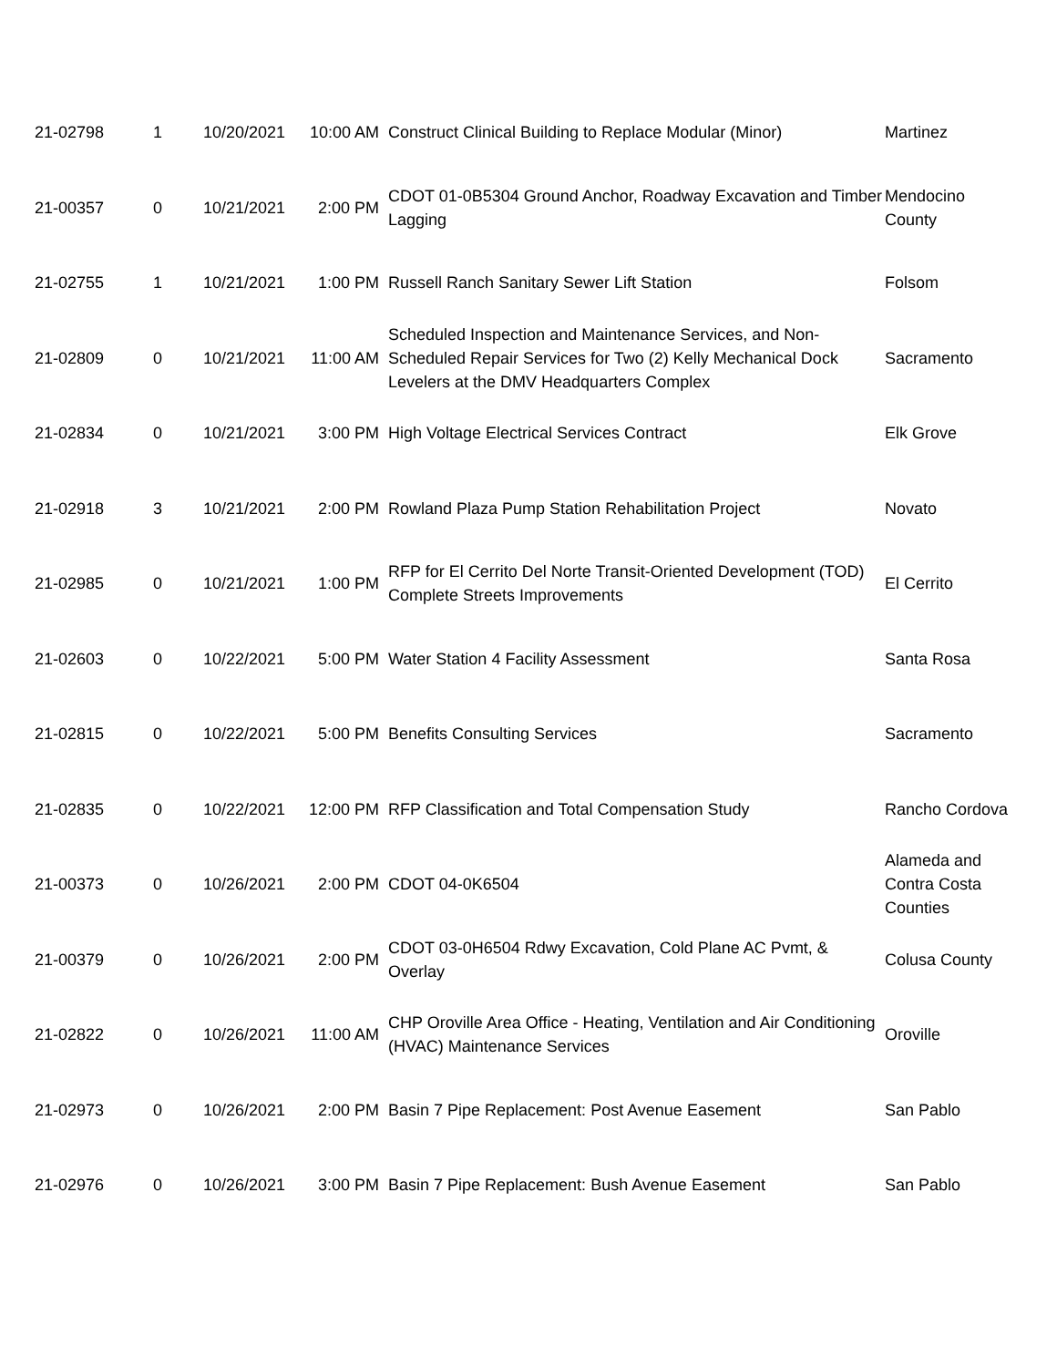| 21-02798 | 1 | 10/20/2021 | 10:00 AM | Construct Clinical Building to Replace Modular (Minor) | Martinez |
| 21-00357 | 0 | 10/21/2021 | 2:00 PM | CDOT 01-0B5304 Ground Anchor, Roadway Excavation and Timber Lagging | Mendocino County |
| 21-02755 | 1 | 10/21/2021 | 1:00 PM | Russell Ranch Sanitary Sewer Lift Station | Folsom |
| 21-02809 | 0 | 10/21/2021 | 11:00 AM | Scheduled Inspection and Maintenance Services, and Non-Scheduled Repair Services for Two (2) Kelly Mechanical Dock Levelers at the DMV Headquarters Complex | Sacramento |
| 21-02834 | 0 | 10/21/2021 | 3:00 PM | High Voltage Electrical Services Contract | Elk Grove |
| 21-02918 | 3 | 10/21/2021 | 2:00 PM | Rowland Plaza Pump Station Rehabilitation Project | Novato |
| 21-02985 | 0 | 10/21/2021 | 1:00 PM | RFP for El Cerrito Del Norte Transit-Oriented Development (TOD) Complete Streets Improvements | El Cerrito |
| 21-02603 | 0 | 10/22/2021 | 5:00 PM | Water Station 4 Facility Assessment | Santa Rosa |
| 21-02815 | 0 | 10/22/2021 | 5:00 PM | Benefits Consulting Services | Sacramento |
| 21-02835 | 0 | 10/22/2021 | 12:00 PM | RFP Classification and Total Compensation Study | Rancho Cordova |
| 21-00373 | 0 | 10/26/2021 | 2:00 PM | CDOT 04-0K6504 | Alameda and Contra Costa Counties |
| 21-00379 | 0 | 10/26/2021 | 2:00 PM | CDOT 03-0H6504 Rdwy Excavation, Cold Plane AC Pvmt, & Overlay | Colusa County |
| 21-02822 | 0 | 10/26/2021 | 11:00 AM | CHP Oroville Area Office - Heating, Ventilation and Air Conditioning (HVAC) Maintenance Services | Oroville |
| 21-02973 | 0 | 10/26/2021 | 2:00 PM | Basin 7 Pipe Replacement: Post Avenue Easement | San Pablo |
| 21-02976 | 0 | 10/26/2021 | 3:00 PM | Basin 7 Pipe Replacement: Bush Avenue Easement | San Pablo |